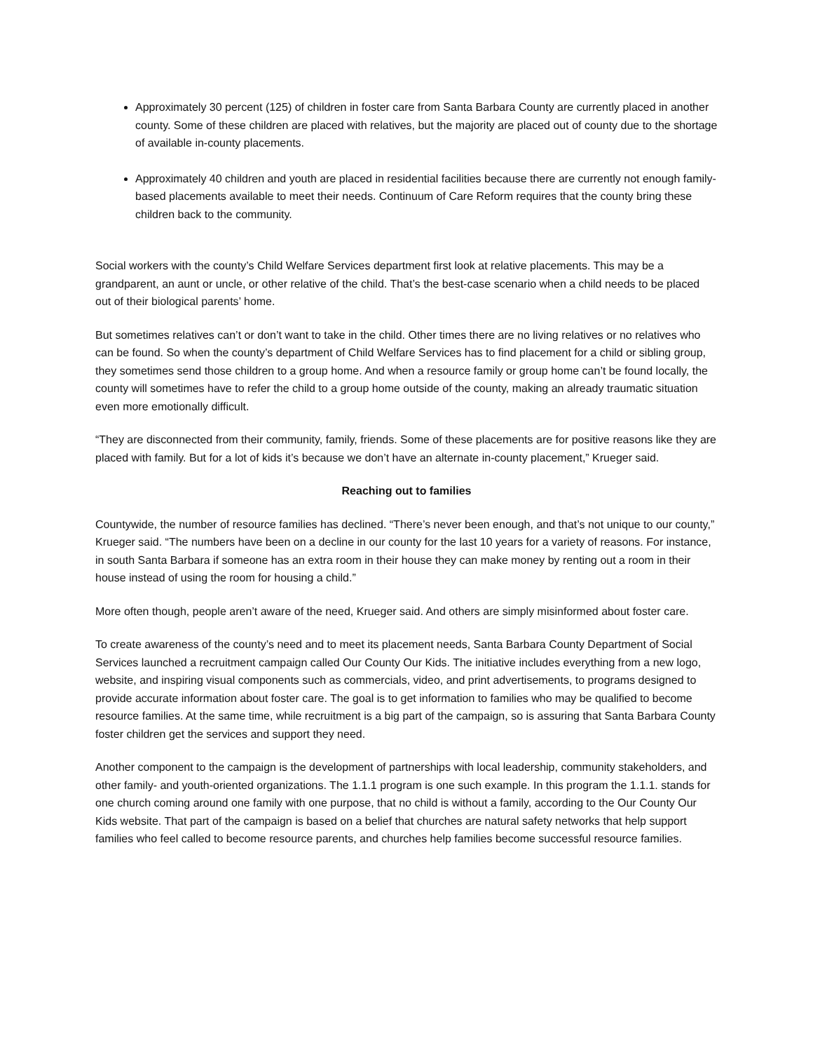Approximately 30 percent (125) of children in foster care from Santa Barbara County are currently placed in another county. Some of these children are placed with relatives, but the majority are placed out of county due to the shortage of available in-county placements.
Approximately 40 children and youth are placed in residential facilities because there are currently not enough family-based placements available to meet their needs. Continuum of Care Reform requires that the county bring these children back to the community.
Social workers with the county’s Child Welfare Services department first look at relative placements. This may be a grandparent, an aunt or uncle, or other relative of the child. That’s the best-case scenario when a child needs to be placed out of their biological parents’ home.
But sometimes relatives can’t or don’t want to take in the child. Other times there are no living relatives or no relatives who can be found. So when the county’s department of Child Welfare Services has to find placement for a child or sibling group, they sometimes send those children to a group home. And when a resource family or group home can’t be found locally, the county will sometimes have to refer the child to a group home outside of the county, making an already traumatic situation even more emotionally difficult.
“They are disconnected from their community, family, friends. Some of these placements are for positive reasons like they are placed with family. But for a lot of kids it’s because we don’t have an alternate in-county placement,” Krueger said.
Reaching out to families
Countywide, the number of resource families has declined. “There’s never been enough, and that’s not unique to our county,” Krueger said. “The numbers have been on a decline in our county for the last 10 years for a variety of reasons. For instance, in south Santa Barbara if someone has an extra room in their house they can make money by renting out a room in their house instead of using the room for housing a child.”
More often though, people aren’t aware of the need, Krueger said. And others are simply misinformed about foster care.
To create awareness of the county’s need and to meet its placement needs, Santa Barbara County Department of Social Services launched a recruitment campaign called Our County Our Kids. The initiative includes everything from a new logo, website, and inspiring visual components such as commercials, video, and print advertisements, to programs designed to provide accurate information about foster care. The goal is to get information to families who may be qualified to become resource families. At the same time, while recruitment is a big part of the campaign, so is assuring that Santa Barbara County foster children get the services and support they need.
Another component to the campaign is the development of partnerships with local leadership, community stakeholders, and other family- and youth-oriented organizations. The 1.1.1 program is one such example. In this program the 1.1.1. stands for one church coming around one family with one purpose, that no child is without a family, according to the Our County Our Kids website. That part of the campaign is based on a belief that churches are natural safety networks that help support families who feel called to become resource parents, and churches help families become successful resource families.